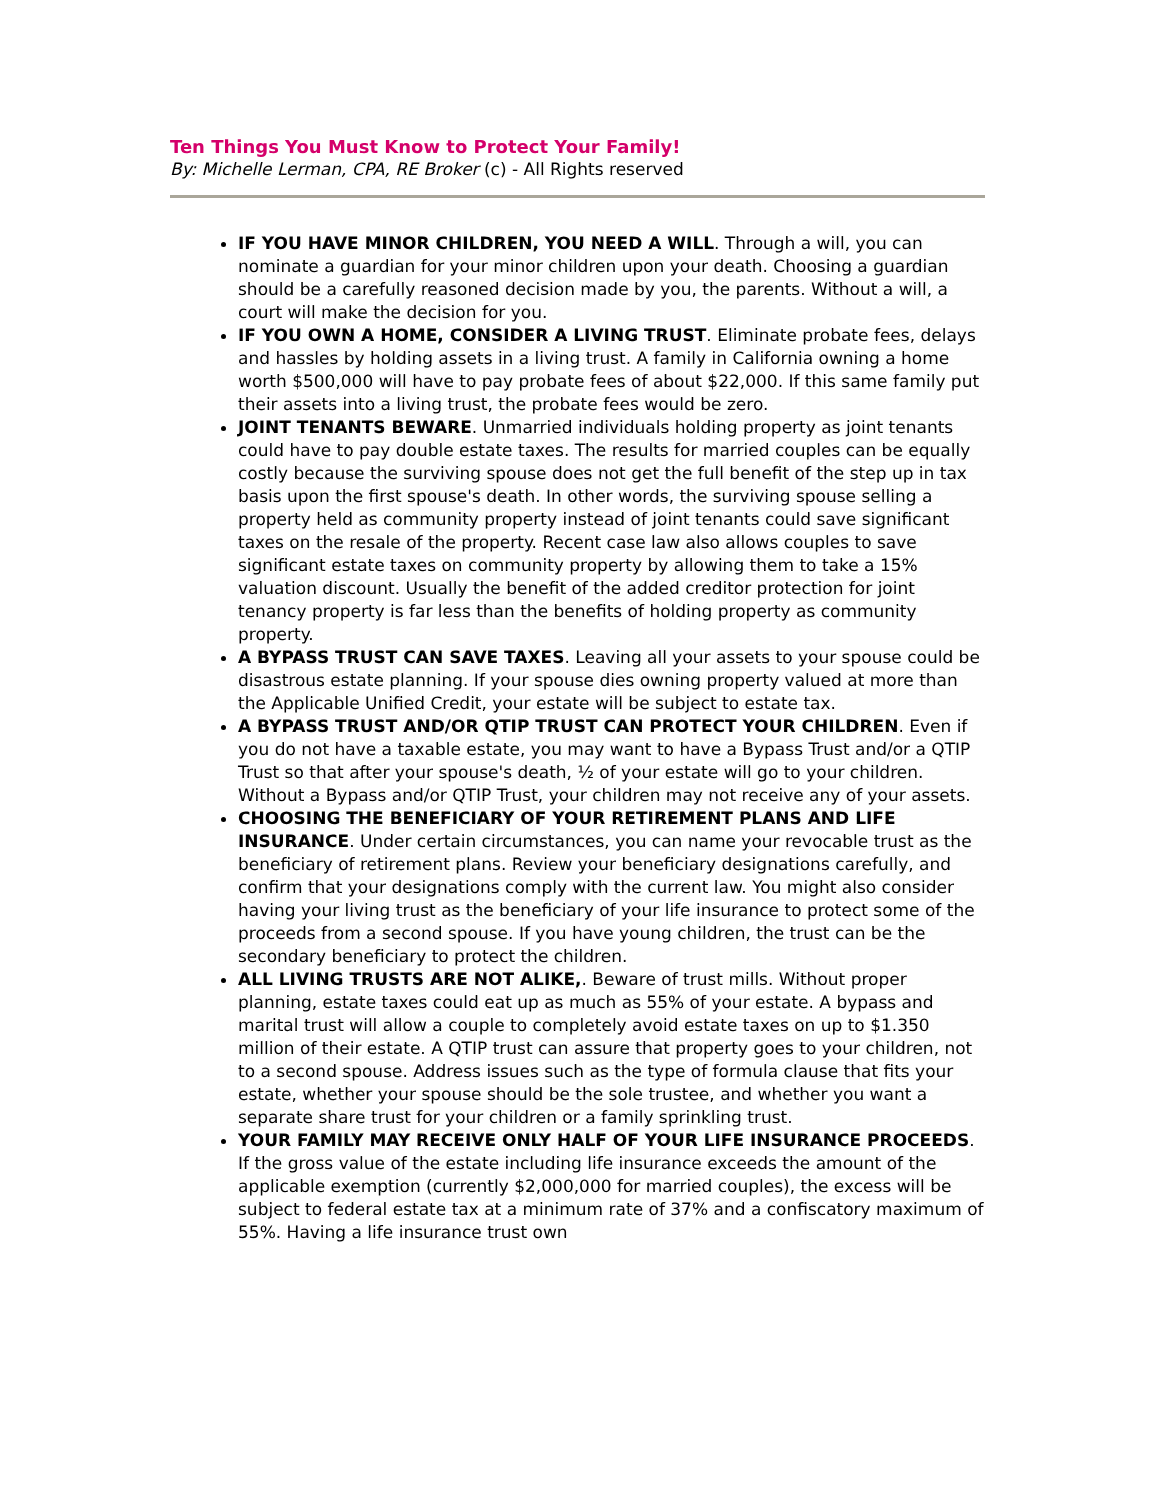Ten Things You Must Know to Protect Your Family!
By: Michelle Lerman, CPA, RE Broker (c) - All Rights reserved
IF YOU HAVE MINOR CHILDREN, YOU NEED A WILL. Through a will, you can nominate a guardian for your minor children upon your death. Choosing a guardian should be a carefully reasoned decision made by you, the parents. Without a will, a court will make the decision for you.
IF YOU OWN A HOME, CONSIDER A LIVING TRUST. Eliminate probate fees, delays and hassles by holding assets in a living trust. A family in California owning a home worth $500,000 will have to pay probate fees of about $22,000. If this same family put their assets into a living trust, the probate fees would be zero.
JOINT TENANTS BEWARE. Unmarried individuals holding property as joint tenants could have to pay double estate taxes. The results for married couples can be equally costly because the surviving spouse does not get the full benefit of the step up in tax basis upon the first spouse's death. In other words, the surviving spouse selling a property held as community property instead of joint tenants could save significant taxes on the resale of the property. Recent case law also allows couples to save significant estate taxes on community property by allowing them to take a 15% valuation discount. Usually the benefit of the added creditor protection for joint tenancy property is far less than the benefits of holding property as community property.
A BYPASS TRUST CAN SAVE TAXES. Leaving all your assets to your spouse could be disastrous estate planning. If your spouse dies owning property valued at more than the Applicable Unified Credit, your estate will be subject to estate tax.
A BYPASS TRUST AND/OR QTIP TRUST CAN PROTECT YOUR CHILDREN. Even if you do not have a taxable estate, you may want to have a Bypass Trust and/or a QTIP Trust so that after your spouse's death, ½ of your estate will go to your children. Without a Bypass and/or QTIP Trust, your children may not receive any of your assets.
CHOOSING THE BENEFICIARY OF YOUR RETIREMENT PLANS AND LIFE INSURANCE. Under certain circumstances, you can name your revocable trust as the beneficiary of retirement plans. Review your beneficiary designations carefully, and confirm that your designations comply with the current law. You might also consider having your living trust as the beneficiary of your life insurance to protect some of the proceeds from a second spouse. If you have young children, the trust can be the secondary beneficiary to protect the children.
ALL LIVING TRUSTS ARE NOT ALIKE,. Beware of trust mills. Without proper planning, estate taxes could eat up as much as 55% of your estate. A bypass and marital trust will allow a couple to completely avoid estate taxes on up to $1.350 million of their estate. A QTIP trust can assure that property goes to your children, not to a second spouse. Address issues such as the type of formula clause that fits your estate, whether your spouse should be the sole trustee, and whether you want a separate share trust for your children or a family sprinkling trust.
YOUR FAMILY MAY RECEIVE ONLY HALF OF YOUR LIFE INSURANCE PROCEEDS. If the gross value of the estate including life insurance exceeds the amount of the applicable exemption (currently $2,000,000 for married couples), the excess will be subject to federal estate tax at a minimum rate of 37% and a confiscatory maximum of 55%. Having a life insurance trust own